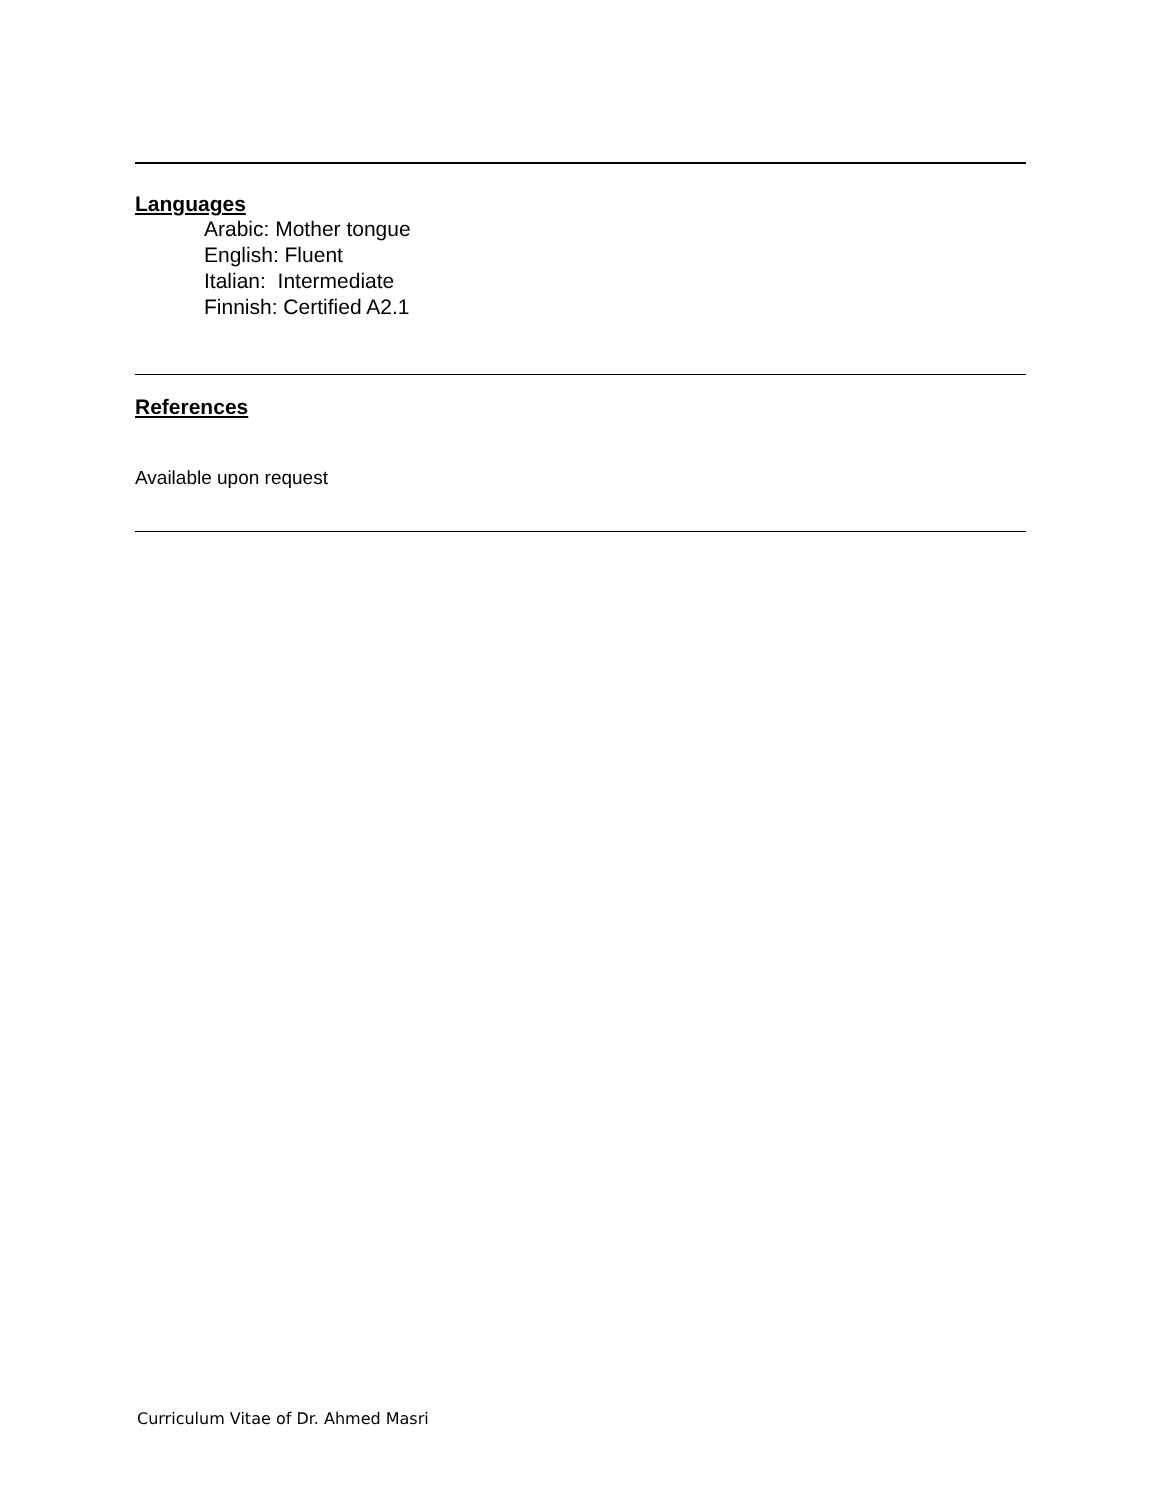Languages
Arabic: Mother tongue
English: Fluent
Italian: Intermediate
Finnish: Certified A2.1
References
Available upon request
Curriculum Vitae of Dr. Ahmed Masri